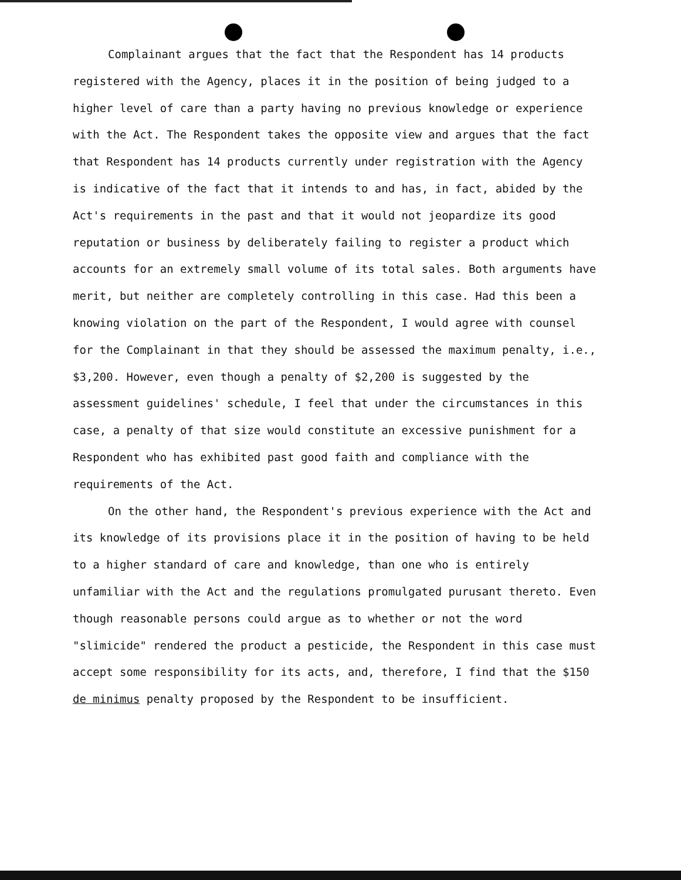Complainant argues that the fact that the Respondent has 14 products registered with the Agency, places it in the position of being judged to a higher level of care than a party having no previous knowledge or experience with the Act. The Respondent takes the opposite view and argues that the fact that Respondent has 14 products currently under registration with the Agency is indicative of the fact that it intends to and has, in fact, abided by the Act's requirements in the past and that it would not jeopardize its good reputation or business by deliberately failing to register a product which accounts for an extremely small volume of its total sales. Both arguments have merit, but neither are completely controlling in this case. Had this been a knowing violation on the part of the Respondent, I would agree with counsel for the Complainant in that they should be assessed the maximum penalty, i.e., $3,200. However, even though a penalty of $2,200 is suggested by the assessment guidelines' schedule, I feel that under the circumstances in this case, a penalty of that size would constitute an excessive punishment for a Respondent who has exhibited past good faith and compliance with the requirements of the Act.
On the other hand, the Respondent's previous experience with the Act and its knowledge of its provisions place it in the position of having to be held to a higher standard of care and knowledge, than one who is entirely unfamiliar with the Act and the regulations promulgated purusant thereto. Even though reasonable persons could argue as to whether or not the word "slimicide" rendered the product a pesticide, the Respondent in this case must accept some responsibility for its acts, and, therefore, I find that the $150 de minimus penalty proposed by the Respondent to be insufficient.